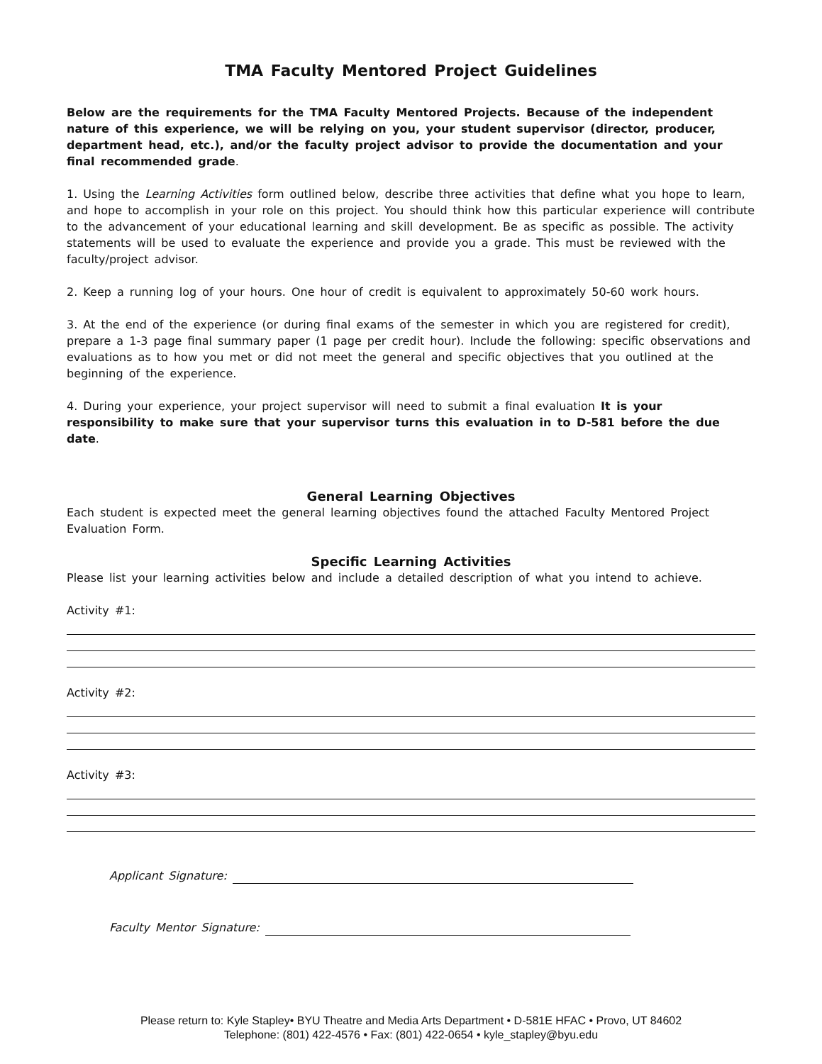TMA Faculty Mentored Project Guidelines
Below are the requirements for the TMA Faculty Mentored Projects. Because of the independent nature of this experience, we will be relying on you, your student supervisor (director, producer, department head, etc.), and/or the faculty project advisor to provide the documentation and your final recommended grade.
1. Using the Learning Activities form outlined below, describe three activities that define what you hope to learn, and hope to accomplish in your role on this project. You should think how this particular experience will contribute to the advancement of your educational learning and skill development. Be as specific as possible. The activity statements will be used to evaluate the experience and provide you a grade. This must be reviewed with the faculty/project advisor.
2. Keep a running log of your hours. One hour of credit is equivalent to approximately 50-60 work hours.
3. At the end of the experience (or during final exams of the semester in which you are registered for credit), prepare a 1-3 page final summary paper (1 page per credit hour). Include the following: specific observations and evaluations as to how you met or did not meet the general and specific objectives that you outlined at the beginning of the experience.
4. During your experience, your project supervisor will need to submit a final evaluation It is your responsibility to make sure that your supervisor turns this evaluation in to D-581 before the due date.
General Learning Objectives
Each student is expected meet the general learning objectives found the attached Faculty Mentored Project Evaluation Form.
Specific Learning Activities
Please list your learning activities below and include a detailed description of what you intend to achieve.
Activity #1:
Activity #2:
Activity #3:
Applicant Signature:
Faculty Mentor Signature:
Please return to: Kyle Stapley• BYU Theatre and Media Arts Department • D-581E HFAC • Provo, UT 84602
Telephone: (801) 422-4576 • Fax: (801) 422-0654 • kyle_stapley@byu.edu